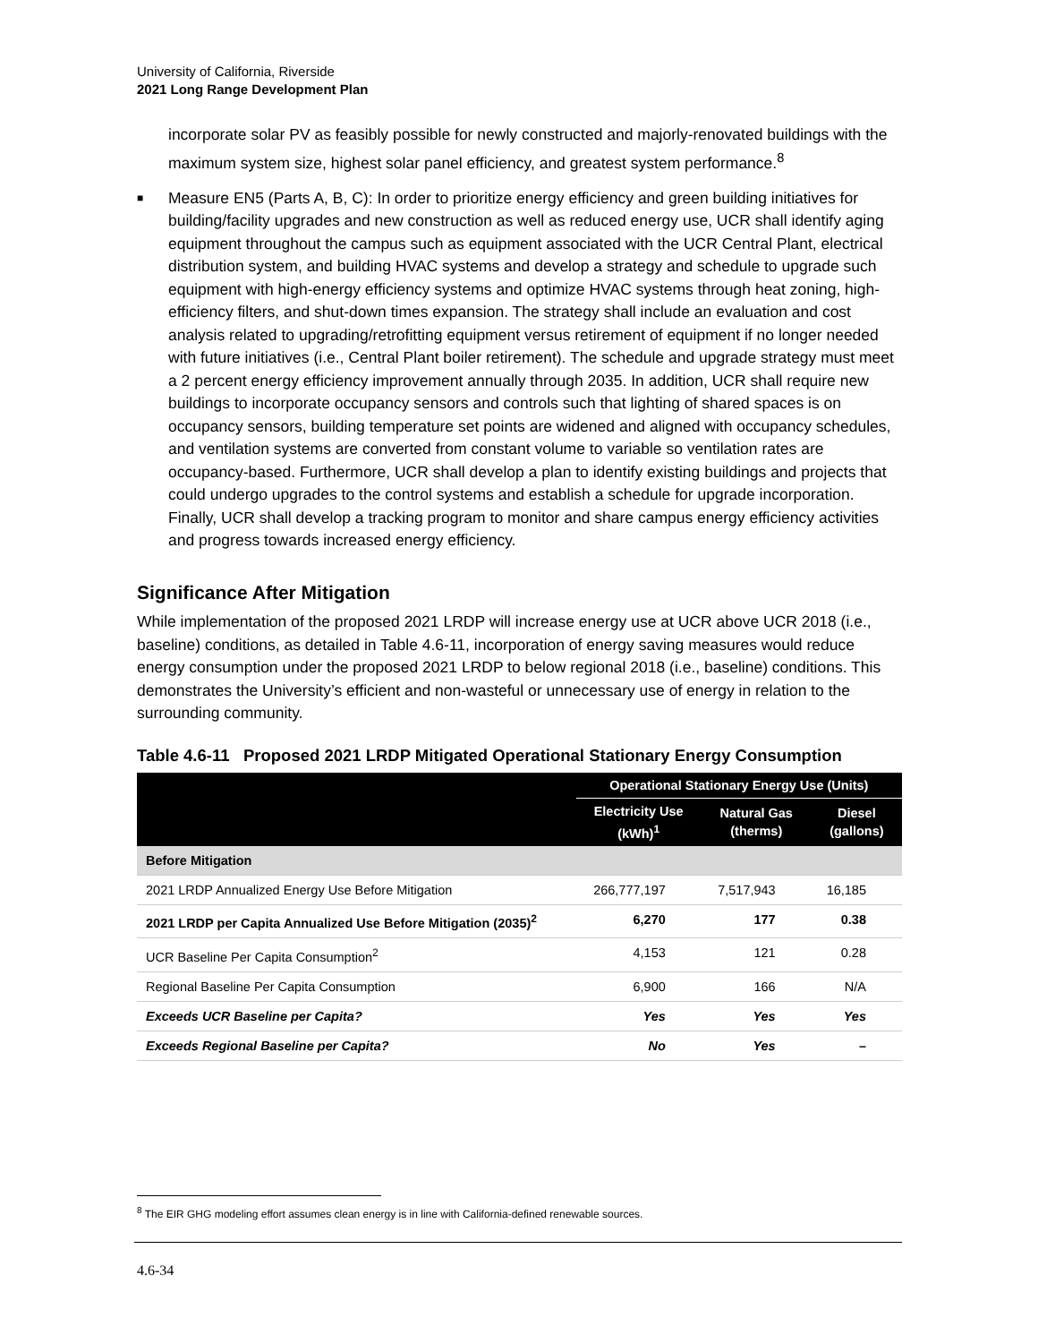University of California, Riverside
2021 Long Range Development Plan
incorporate solar PV as feasibly possible for newly constructed and majorly-renovated buildings with the maximum system size, highest solar panel efficiency, and greatest system performance.<sup>8</sup>
■
Measure EN5 (Parts A, B, C): In order to prioritize energy efficiency and green building initiatives for building/facility upgrades and new construction as well as reduced energy use, UCR shall identify aging equipment throughout the campus such as equipment associated with the UCR Central Plant, electrical distribution system, and building HVAC systems and develop a strategy and schedule to upgrade such equipment with high-energy efficiency systems and optimize HVAC systems through heat zoning, high-efficiency filters, and shut-down times expansion. The strategy shall include an evaluation and cost analysis related to upgrading/retrofitting equipment versus retirement of equipment if no longer needed with future initiatives (i.e., Central Plant boiler retirement). The schedule and upgrade strategy must meet a 2 percent energy efficiency improvement annually through 2035. In addition, UCR shall require new buildings to incorporate occupancy sensors and controls such that lighting of shared spaces is on occupancy sensors, building temperature set points are widened and aligned with occupancy schedules, and ventilation systems are converted from constant volume to variable so ventilation rates are occupancy-based. Furthermore, UCR shall develop a plan to identify existing buildings and projects that could undergo upgrades to the control systems and establish a schedule for upgrade incorporation. Finally, UCR shall develop a tracking program to monitor and share campus energy efficiency activities and progress towards increased energy efficiency.
Significance After Mitigation
While implementation of the proposed 2021 LRDP will increase energy use at UCR above UCR 2018 (i.e., baseline) conditions, as detailed in Table 4.6-11, incorporation of energy saving measures would reduce energy consumption under the proposed 2021 LRDP to below regional 2018 (i.e., baseline) conditions. This demonstrates the University’s efficient and non-wasteful or unnecessary use of energy in relation to the surrounding community.
Table 4.6-11 Proposed 2021 LRDP Mitigated Operational Stationary Energy Consumption
| | Operational Stationary Energy Use (Units) | | |
| --- | --- | --- | --- |
| | Electricity Use (kWh)<sup>1</sup> | Natural Gas (therms) | Diesel (gallons) |
| Before Mitigation | | | |
| 2021 LRDP Annualized Energy Use Before Mitigation | 266,777,197 | 7,517,943 | 16,185 |
| 2021 LRDP per Capita Annualized Use Before Mitigation (2035)<sup>2</sup> | 6,270 | 177 | 0.38 |
| UCR Baseline Per Capita Consumption<sup>2</sup> | 4,153 | 121 | 0.28 |
| Regional Baseline Per Capita Consumption | 6,900 | 166 | N/A |
| Exceeds UCR Baseline per Capita? | Yes | Yes | Yes |
| Exceeds Regional Baseline per Capita? | No | Yes | – |
<sup>8</sup> The EIR GHG modeling effort assumes clean energy is in line with California-defined renewable sources.
4.6-34